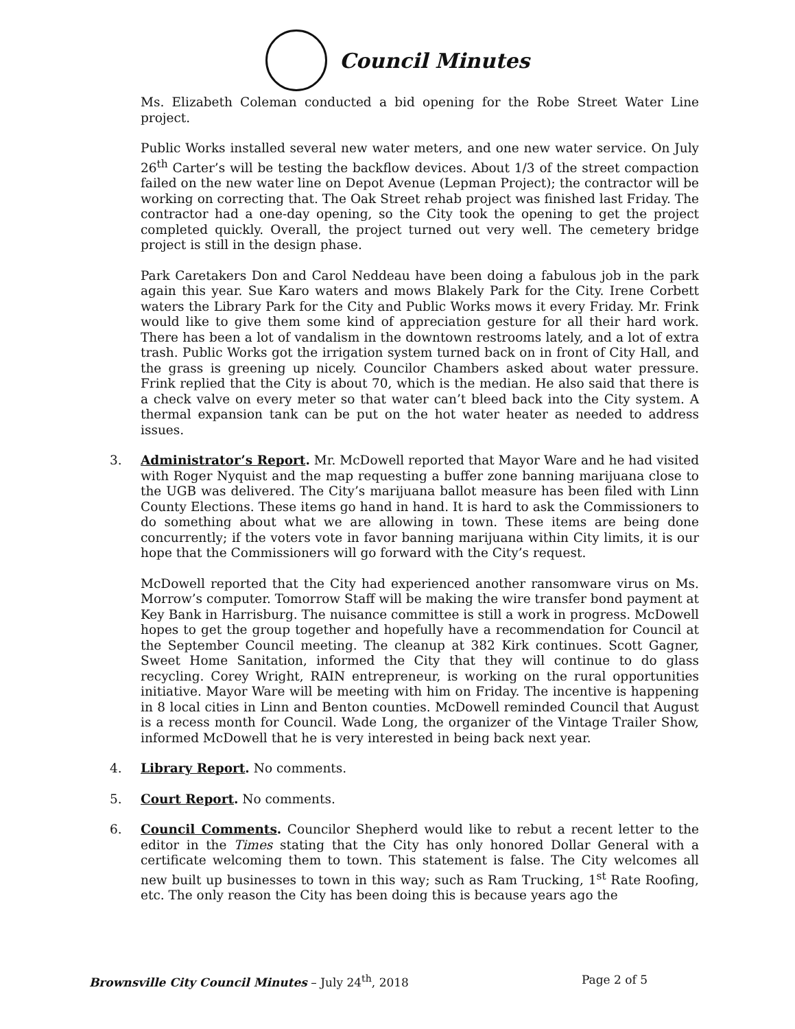Council Minutes
Ms. Elizabeth Coleman conducted a bid opening for the Robe Street Water Line project.
Public Works installed several new water meters, and one new water service. On July 26<sup>th</sup> Carter’s will be testing the backflow devices. About 1/3 of the street compaction failed on the new water line on Depot Avenue (Lepman Project); the contractor will be working on correcting that. The Oak Street rehab project was finished last Friday. The contractor had a one-day opening, so the City took the opening to get the project completed quickly. Overall, the project turned out very well. The cemetery bridge project is still in the design phase.
Park Caretakers Don and Carol Neddeau have been doing a fabulous job in the park again this year. Sue Karo waters and mows Blakely Park for the City. Irene Corbett waters the Library Park for the City and Public Works mows it every Friday. Mr. Frink would like to give them some kind of appreciation gesture for all their hard work. There has been a lot of vandalism in the downtown restrooms lately, and a lot of extra trash. Public Works got the irrigation system turned back on in front of City Hall, and the grass is greening up nicely. Councilor Chambers asked about water pressure. Frink replied that the City is about 70, which is the median. He also said that there is a check valve on every meter so that water can’t bleed back into the City system. A thermal expansion tank can be put on the hot water heater as needed to address issues.
3. Administrator’s Report. Mr. McDowell reported that Mayor Ware and he had visited with Roger Nyquist and the map requesting a buffer zone banning marijuana close to the UGB was delivered. The City’s marijuana ballot measure has been filed with Linn County Elections. These items go hand in hand. It is hard to ask the Commissioners to do something about what we are allowing in town. These items are being done concurrently; if the voters vote in favor banning marijuana within City limits, it is our hope that the Commissioners will go forward with the City’s request.
McDowell reported that the City had experienced another ransomware virus on Ms. Morrow’s computer. Tomorrow Staff will be making the wire transfer bond payment at Key Bank in Harrisburg. The nuisance committee is still a work in progress. McDowell hopes to get the group together and hopefully have a recommendation for Council at the September Council meeting. The cleanup at 382 Kirk continues. Scott Gagner, Sweet Home Sanitation, informed the City that they will continue to do glass recycling. Corey Wright, RAIN entrepreneur, is working on the rural opportunities initiative. Mayor Ware will be meeting with him on Friday. The incentive is happening in 8 local cities in Linn and Benton counties. McDowell reminded Council that August is a recess month for Council. Wade Long, the organizer of the Vintage Trailer Show, informed McDowell that he is very interested in being back next year.
4. Library Report. No comments.
5. Court Report. No comments.
6. Council Comments. Councilor Shepherd would like to rebut a recent letter to the editor in the Times stating that the City has only honored Dollar General with a certificate welcoming them to town. This statement is false. The City welcomes all new built up businesses to town in this way; such as Ram Trucking, 1<sup>st</sup> Rate Roofing, etc. The only reason the City has been doing this is because years ago the
Brownsville City Council Minutes – July 24<sup>th</sup>, 2018 Page 2 of 5